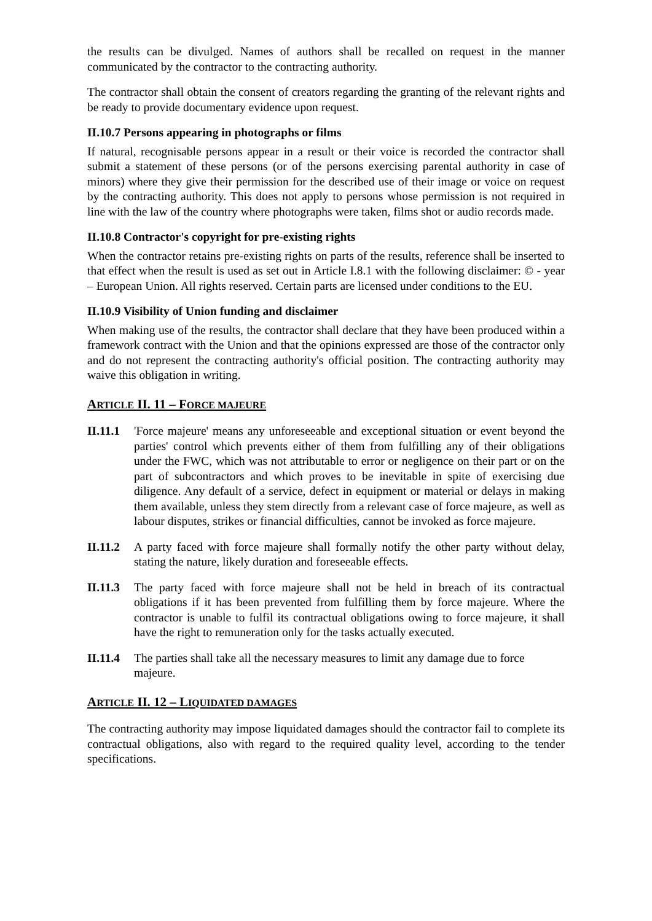the results can be divulged. Names of authors shall be recalled on request in the manner communicated by the contractor to the contracting authority.
The contractor shall obtain the consent of creators regarding the granting of the relevant rights and be ready to provide documentary evidence upon request.
II.10.7 Persons appearing in photographs or films
If natural, recognisable persons appear in a result or their voice is recorded the contractor shall submit a statement of these persons (or of the persons exercising parental authority in case of minors) where they give their permission for the described use of their image or voice on request by the contracting authority. This does not apply to persons whose permission is not required in line with the law of the country where photographs were taken, films shot or audio records made.
II.10.8 Contractor's copyright for pre-existing rights
When the contractor retains pre-existing rights on parts of the results, reference shall be inserted to that effect when the result is used as set out in Article I.8.1 with the following disclaimer: © - year – European Union. All rights reserved. Certain parts are licensed under conditions to the EU.
II.10.9 Visibility of Union funding and disclaimer
When making use of the results, the contractor shall declare that they have been produced within a framework contract with the Union and that the opinions expressed are those of the contractor only and do not represent the contracting authority's official position. The contracting authority may waive this obligation in writing.
ARTICLE II. 11 – FORCE MAJEURE
II.11.1
'Force majeure' means any unforeseeable and exceptional situation or event beyond the parties' control which prevents either of them from fulfilling any of their obligations under the FWC, which was not attributable to error or negligence on their part or on the part of subcontractors and which proves to be inevitable in spite of exercising due diligence. Any default of a service, defect in equipment or material or delays in making them available, unless they stem directly from a relevant case of force majeure, as well as labour disputes, strikes or financial difficulties, cannot be invoked as force majeure.
II.11.2
A party faced with force majeure shall formally notify the other party without delay, stating the nature, likely duration and foreseeable effects.
II.11.3
The party faced with force majeure shall not be held in breach of its contractual obligations if it has been prevented from fulfilling them by force majeure. Where the contractor is unable to fulfil its contractual obligations owing to force majeure, it shall have the right to remuneration only for the tasks actually executed.
II.11.4
The parties shall take all the necessary measures to limit any damage due to force majeure.
ARTICLE II. 12 – LIQUIDATED DAMAGES
The contracting authority may impose liquidated damages should the contractor fail to complete its contractual obligations, also with regard to the required quality level, according to the tender specifications.